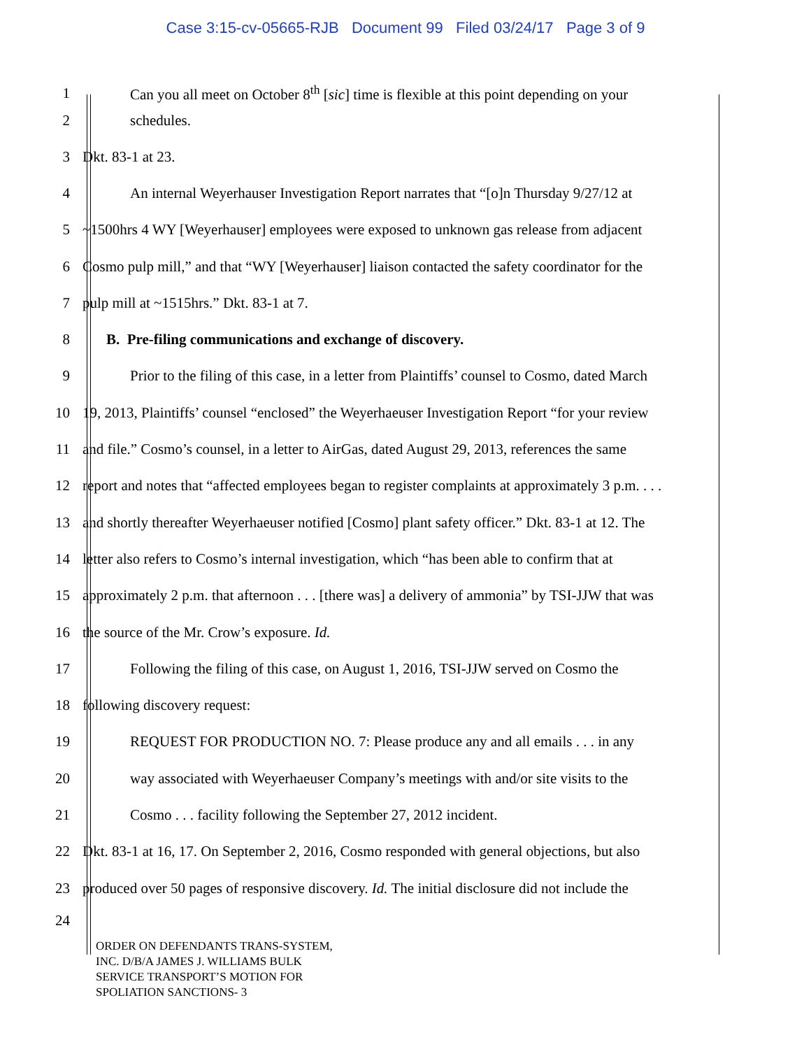Case 3:15-cv-05665-RJB Document 99 Filed 03/24/17 Page 3 of 9
1
Can you all meet on October 8<sup>th</sup> [sic] time is flexible at this point depending on your
2 schedules.
3 Dkt. 83-1 at 23.
4
An internal Weyerhauser Investigation Report narrates that “[o]n Thursday 9/27/12 at
5
~1500hrs 4 WY [Weyerhauser] employees were exposed to unknown gas release from adjacent
6
Cosmo pulp mill,” and that “WY [Weyerhauser] liaison contacted the safety coordinator for the
7
pulp mill at ~1515hrs.” Dkt. 83-1 at 7.
8
B. Pre-filing communications and exchange of discovery.
9
Prior to the filing of this case, in a letter from Plaintiffs’ counsel to Cosmo, dated March
10
19, 2013, Plaintiffs’ counsel “enclosed” the Weyerhaeuser Investigation Report “for your review
11
and file.” Cosmo’s counsel, in a letter to AirGas, dated August 29, 2013, references the same
12
report and notes that “affected employees began to register complaints at approximately 3 p.m. . . .
13
and shortly thereafter Weyerhaeuser notified [Cosmo] plant safety officer.” Dkt. 83-1 at 12. The
14
letter also refers to Cosmo’s internal investigation, which “has been able to confirm that at
15
approximately 2 p.m. that afternoon . . . [there was] a delivery of ammonia” by TSI-JJW that was
16
the source of the Mr. Crow’s exposure. Id.
17
Following the filing of this case, on August 1, 2016, TSI-JJW served on Cosmo the
18 following discovery request:
19
REQUEST FOR PRODUCTION NO. 7: Please produce any and all emails . . . in any
20
way associated with Weyerhaeuser Company’s meetings with and/or site visits to the
21
Cosmo . . . facility following the September 27, 2012 incident.
22
Dkt. 83-1 at 16, 17. On September 2, 2016, Cosmo responded with general objections, but also
23
produced over 50 pages of responsive discovery. Id. The initial disclosure did not include the
24
ORDER ON DEFENDANTS TRANS-SYSTEM,
INC. D/B/A JAMES J. WILLIAMS BULK
SERVICE TRANSPORT’S MOTION FOR
SPOLIATION SANCTIONS- 3